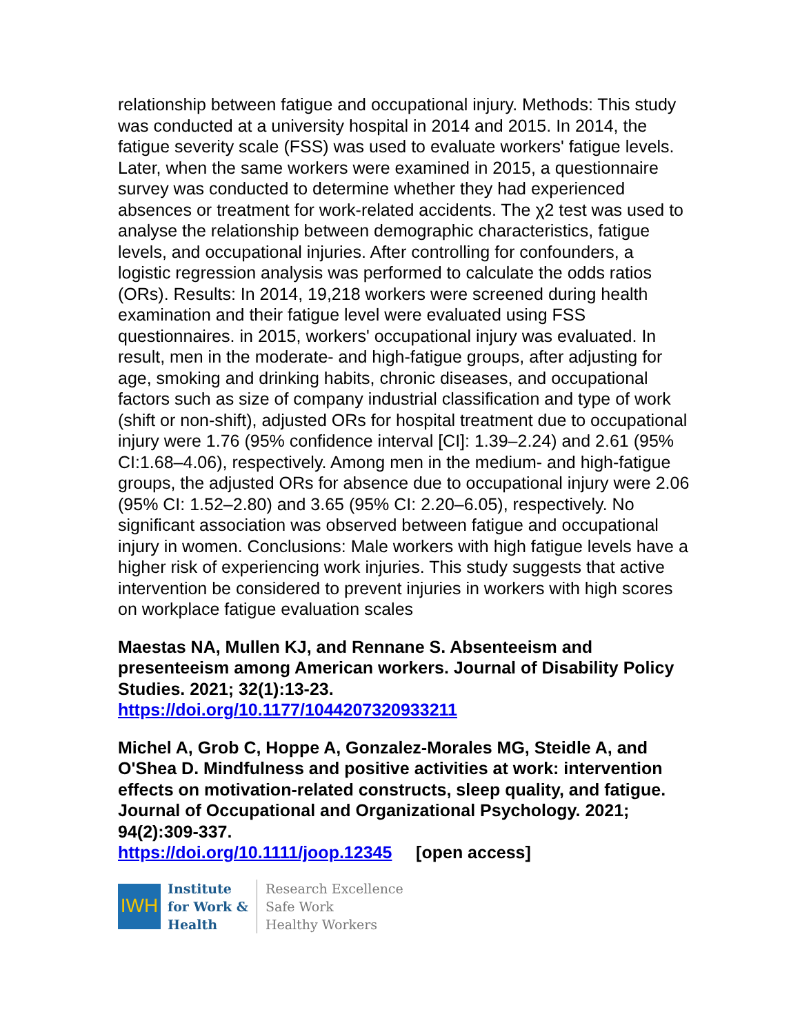relationship between fatigue and occupational injury. Methods: This study was conducted at a university hospital in 2014 and 2015. In 2014, the fatigue severity scale (FSS) was used to evaluate workers' fatigue levels. Later, when the same workers were examined in 2015, a questionnaire survey was conducted to determine whether they had experienced absences or treatment for work-related accidents. The χ2 test was used to analyse the relationship between demographic characteristics, fatigue levels, and occupational injuries. After controlling for confounders, a logistic regression analysis was performed to calculate the odds ratios (ORs). Results: In 2014, 19,218 workers were screened during health examination and their fatigue level were evaluated using FSS questionnaires. in 2015, workers' occupational injury was evaluated. In result, men in the moderate- and high-fatigue groups, after adjusting for age, smoking and drinking habits, chronic diseases, and occupational factors such as size of company industrial classification and type of work (shift or non-shift), adjusted ORs for hospital treatment due to occupational injury were 1.76 (95% confidence interval [CI]: 1.39–2.24) and 2.61 (95% CI:1.68–4.06), respectively. Among men in the medium- and high-fatigue groups, the adjusted ORs for absence due to occupational injury were 2.06 (95% CI: 1.52–2.80) and 3.65 (95% CI: 2.20–6.05), respectively. No significant association was observed between fatigue and occupational injury in women. Conclusions: Male workers with high fatigue levels have a higher risk of experiencing work injuries. This study suggests that active intervention be considered to prevent injuries in workers with high scores on workplace fatigue evaluation scales
Maestas NA, Mullen KJ, and Rennane S. Absenteeism and presenteeism among American workers. Journal of Disability Policy Studies. 2021; 32(1):13-23.
https://doi.org/10.1177/1044207320933211
Michel A, Grob C, Hoppe A, Gonzalez-Morales MG, Steidle A, and O'Shea D. Mindfulness and positive activities at work: intervention effects on motivation-related constructs, sleep quality, and fatigue. Journal of Occupational and Organizational Psychology. 2021; 94(2):309-337.
https://doi.org/10.1111/joop.12345 [open access]
IWH
Institute
for Work &
Health
Research Excellence
Safe Work
Healthy Workers